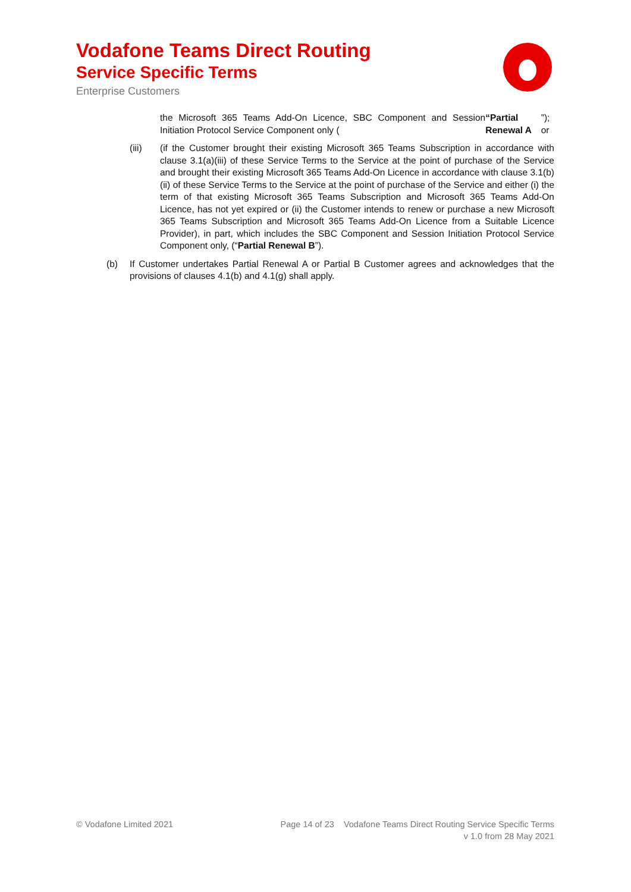Vodafone Teams Direct Routing
Service Specific Terms
Enterprise Customers
the Microsoft 365 Teams Add-On Licence, SBC Component and Session Initiation Protocol Service Component only (“Partial Renewal A”); or
(iii) (if the Customer brought their existing Microsoft 365 Teams Subscription in accordance with clause 3.1(a)(iii) of these Service Terms to the Service at the point of purchase of the Service and brought their existing Microsoft 365 Teams Add-On Licence in accordance with clause 3.1(b)(ii) of these Service Terms to the Service at the point of purchase of the Service and either (i) the term of that existing Microsoft 365 Teams Subscription and Microsoft 365 Teams Add-On Licence, has not yet expired or (ii) the Customer intends to renew or purchase a new Microsoft 365 Teams Subscription and Microsoft 365 Teams Add-On Licence from a Suitable Licence Provider), in part, which includes the SBC Component and Session Initiation Protocol Service Component only, (“Partial Renewal B”).
(b) If Customer undertakes Partial Renewal A or Partial B Customer agrees and acknowledges that the provisions of clauses 4.1(b) and 4.1(g) shall apply.
© Vodafone Limited 2021
Page 14 of 23 Vodafone Teams Direct Routing Service Specific Terms
v 1.0 from 28 May 2021